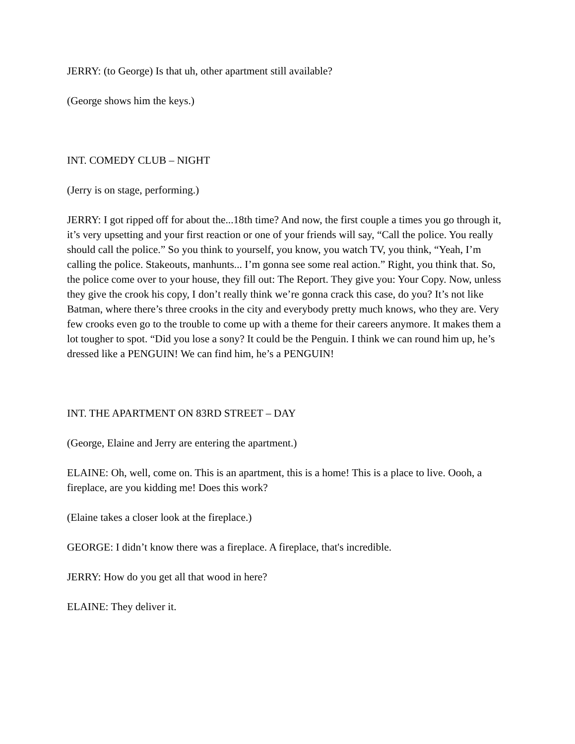JERRY: (to George) Is that uh, other apartment still available?
(George shows him the keys.)
INT. COMEDY CLUB – NIGHT
(Jerry is on stage, performing.)
JERRY: I got ripped off for about the...18th time? And now, the first couple a times you go through it, it’s very upsetting and your first reaction or one of your friends will say, “Call the police. You really should call the police.” So you think to yourself, you know, you watch TV, you think, “Yeah, I’m calling the police. Stakeouts, manhunts... I’m gonna see some real action.” Right, you think that. So, the police come over to your house, they fill out: The Report. They give you: Your Copy. Now, unless they give the crook his copy, I don’t really think we’re gonna crack this case, do you? It’s not like Batman, where there’s three crooks in the city and everybody pretty much knows, who they are. Very few crooks even go to the trouble to come up with a theme for their careers anymore. It makes them a lot tougher to spot. “Did you lose a sony? It could be the Penguin. I think we can round him up, he’s dressed like a PENGUIN! We can find him, he’s a PENGUIN!
INT. THE APARTMENT ON 83RD STREET – DAY
(George, Elaine and Jerry are entering the apartment.)
ELAINE: Oh, well, come on. This is an apartment, this is a home! This is a place to live. Oooh, a fireplace, are you kidding me! Does this work?
(Elaine takes a closer look at the fireplace.)
GEORGE: I didn’t know there was a fireplace. A fireplace, that's incredible.
JERRY: How do you get all that wood in here?
ELAINE: They deliver it.